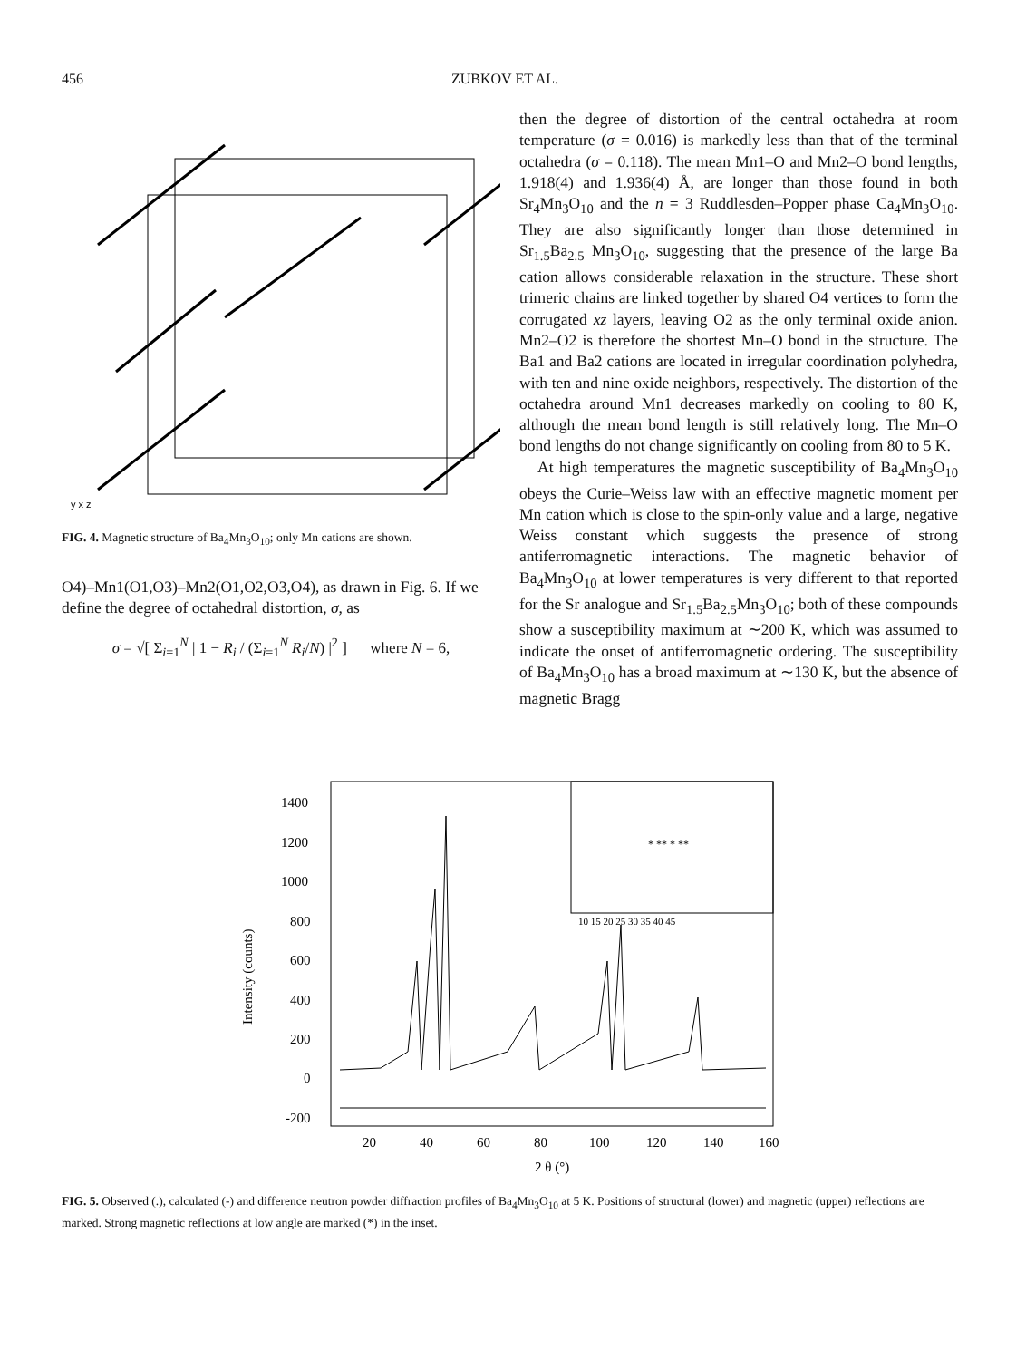456 ZUBKOV ET AL.
y x z
FIG. 4. Magnetic structure of Ba<sub>4</sub>Mn<sub>3</sub>O<sub>10</sub>; only Mn cations are shown.
O4)–Mn1(O1,O3)–Mn2(O1,O2,O3,O4), as drawn in Fig. 6. If we define the degree of octahedral distortion, σ, as
σ = √[ Σ<sub>i=1</sub><sup>N</sup> | 1 − R<sub>i</sub> / (Σ<sub>i=1</sub><sup>N</sup> R<sub>i</sub>/N) |<sup>2</sup> ] where N = 6,
then the degree of distortion of the central octahedra at room temperature (σ = 0.016) is markedly less than that of the terminal octahedra (σ = 0.118). The mean Mn1–O and Mn2–O bond lengths, 1.918(4) and 1.936(4) Å, are longer than those found in both Sr<sub>4</sub>Mn<sub>3</sub>O<sub>10</sub> and the n = 3 Ruddlesden–Popper phase Ca<sub>4</sub>Mn<sub>3</sub>O<sub>10</sub>. They are also significantly longer than those determined in Sr<sub>1.5</sub>Ba<sub>2.5</sub> Mn<sub>3</sub>O<sub>10</sub>, suggesting that the presence of the large Ba cation allows considerable relaxation in the structure. These short trimeric chains are linked together by shared O4 vertices to form the corrugated xz layers, leaving O2 as the only terminal oxide anion. Mn2–O2 is therefore the shortest Mn–O bond in the structure. The Ba1 and Ba2 cations are located in irregular coordination polyhedra, with ten and nine oxide neighbors, respectively. The distortion of the octahedra around Mn1 decreases markedly on cooling to 80 K, although the mean bond length is still relatively long. The Mn–O bond lengths do not change significantly on cooling from 80 to 5 K.
At high temperatures the magnetic susceptibility of Ba<sub>4</sub>Mn<sub>3</sub>O<sub>10</sub> obeys the Curie–Weiss law with an effective magnetic moment per Mn cation which is close to the spin-only value and a large, negative Weiss constant which suggests the presence of strong antiferromagnetic interactions. The magnetic behavior of Ba<sub>4</sub>Mn<sub>3</sub>O<sub>10</sub> at lower temperatures is very different to that reported for the Sr analogue and Sr<sub>1.5</sub>Ba<sub>2.5</sub>Mn<sub>3</sub>O<sub>10</sub>; both of these compounds show a susceptibility maximum at ∼200 K, which was assumed to indicate the onset of antiferromagnetic ordering. The susceptibility of Ba<sub>4</sub>Mn<sub>3</sub>O<sub>10</sub> has a broad maximum at ∼130 K, but the absence of magnetic Bragg
1400
1200
1000
800
600
400
200
0
-200
20
40
60
80
100
120
140
160
2 θ (°)
Intensity (counts)
10 15 20 25 30 35 40 45
* ** * **
FIG. 5. Observed (.), calculated (-) and difference neutron powder diffraction profiles of Ba<sub>4</sub>Mn<sub>3</sub>O<sub>10</sub> at 5 K. Positions of structural (lower) and magnetic (upper) reflections are marked. Strong magnetic reflections at low angle are marked (*) in the inset.